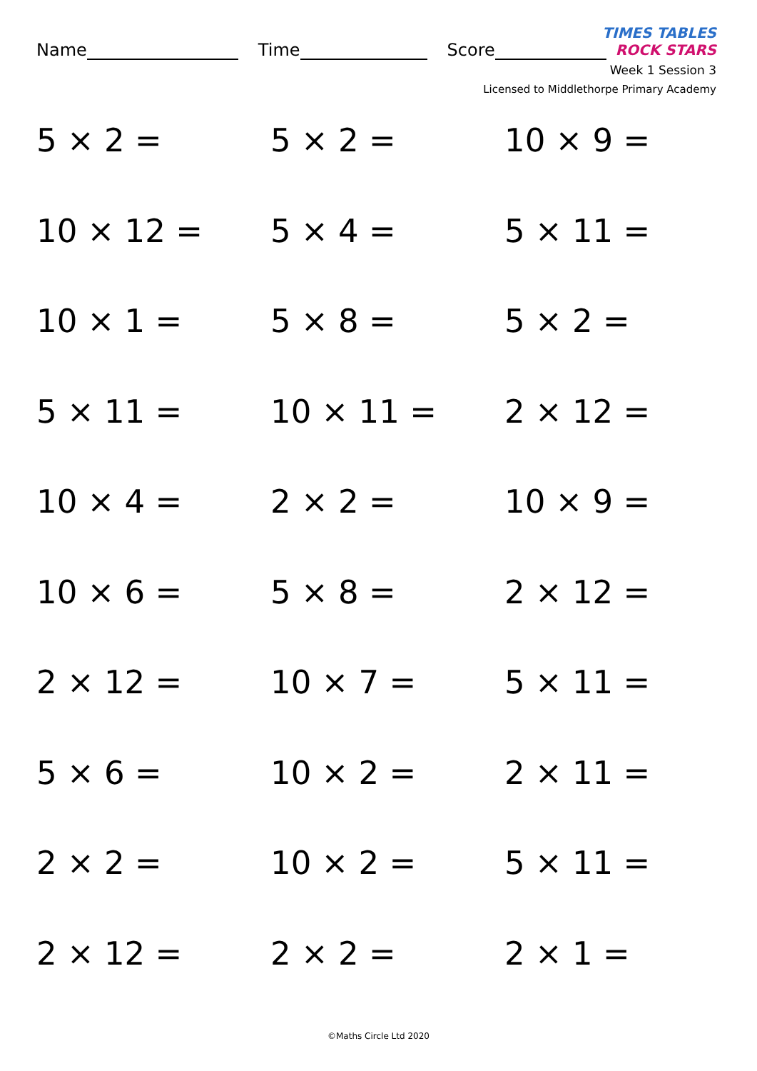Name Time Score
TIMES TABLES
ROCK STARS
Week 1 Session 3
Licensed to Middlethorpe Primary Academy
5 × 2 =
5 × 2 =
10 × 9 =
10 × 12 =
5 × 4 =
5 × 11 =
10 × 1 =
5 × 8 =
5 × 2 =
5 × 11 =
10 × 11 =
2 × 12 =
10 × 4 =
2 × 2 =
10 × 9 =
10 × 6 =
5 × 8 =
2 × 12 =
2 × 12 =
10 × 7 =
5 × 11 =
5 × 6 =
10 × 2 =
2 × 11 =
2 × 2 =
10 × 2 =
5 × 11 =
2 × 12 =
2 × 2 =
2 × 1 =
©Maths Circle Ltd 2020